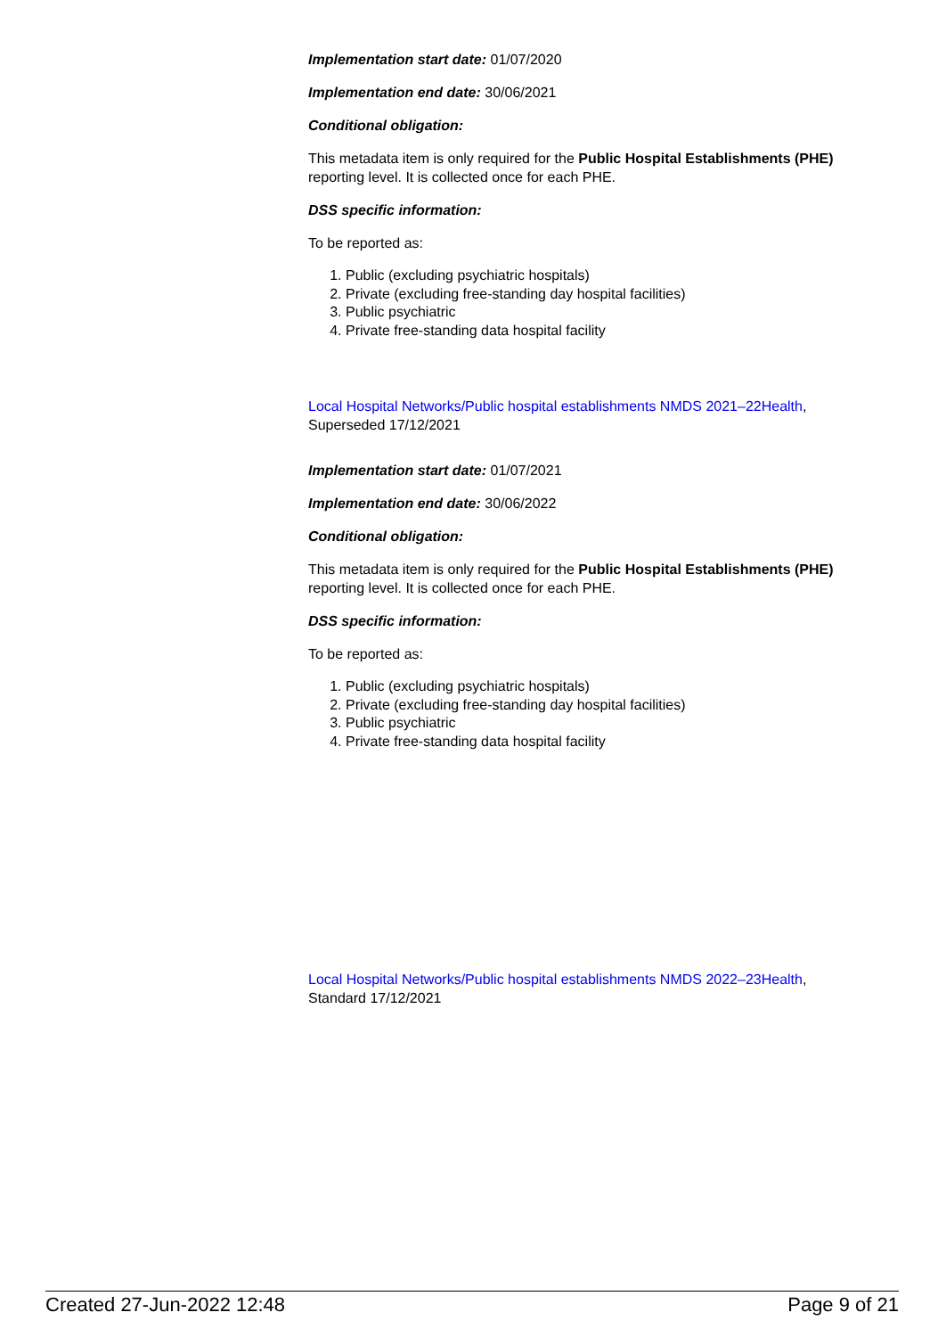Implementation start date: 01/07/2020
Implementation end date: 30/06/2021
Conditional obligation:
This metadata item is only required for the Public Hospital Establishments (PHE) reporting level. It is collected once for each PHE.
DSS specific information:
To be reported as:
1. Public (excluding psychiatric hospitals)
2. Private (excluding free-standing day hospital facilities)
3. Public psychiatric
4. Private free-standing data hospital facility
Local Hospital Networks/Public hospital establishments NMDS 2021–22Health,
Superseded 17/12/2021
Implementation start date: 01/07/2021
Implementation end date: 30/06/2022
Conditional obligation:
This metadata item is only required for the Public Hospital Establishments (PHE) reporting level. It is collected once for each PHE.
DSS specific information:
To be reported as:
1. Public (excluding psychiatric hospitals)
2. Private (excluding free-standing day hospital facilities)
3. Public psychiatric
4. Private free-standing data hospital facility
Local Hospital Networks/Public hospital establishments NMDS 2022–23Health,
Standard 17/12/2021
Created 27-Jun-2022 12:48 Page 9 of 21